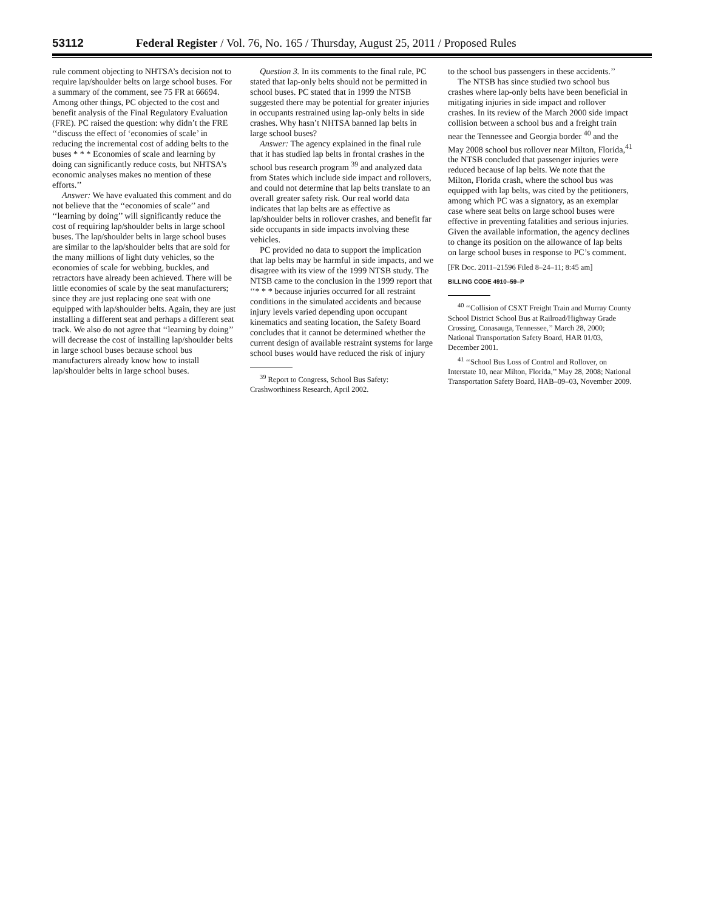53112 Federal Register / Vol. 76, No. 165 / Thursday, August 25, 2011 / Proposed Rules
rule comment objecting to NHTSA’s decision not to require lap/shoulder belts on large school buses. For a summary of the comment, see 75 FR at 66694. Among other things, PC objected to the cost and benefit analysis of the Final Regulatory Evaluation (FRE). PC raised the question: why didn’t the FRE ‘‘discuss the effect of ‘economies of scale’ in reducing the incremental cost of adding belts to the buses * * * Economies of scale and learning by doing can significantly reduce costs, but NHTSA’s economic analyses makes no mention of these efforts.’’
Answer: We have evaluated this comment and do not believe that the ‘‘economies of scale’’ and ‘‘learning by doing’’ will significantly reduce the cost of requiring lap/shoulder belts in large school buses. The lap/shoulder belts in large school buses are similar to the lap/shoulder belts that are sold for the many millions of light duty vehicles, so the economies of scale for webbing, buckles, and retractors have already been achieved. There will be little economies of scale by the seat manufacturers; since they are just replacing one seat with one equipped with lap/shoulder belts. Again, they are just installing a different seat and perhaps a different seat track. We also do not agree that ‘‘learning by doing’’ will decrease the cost of installing lap/shoulder belts in large school buses because school bus manufacturers already know how to install lap/shoulder belts in large school buses.
Question 3. In its comments to the final rule, PC stated that lap-only belts should not be permitted in school buses. PC stated that in 1999 the NTSB suggested there may be potential for greater injuries in occupants restrained using lap-only belts in side crashes. Why hasn’t NHTSA banned lap belts in large school buses?
Answer: The agency explained in the final rule that it has studied lap belts in frontal crashes in the school bus research program <sup>39</sup> and analyzed data from States which include side impact and rollovers, and could not determine that lap belts translate to an overall greater safety risk. Our real world data indicates that lap belts are as effective as lap/shoulder belts in rollover crashes, and benefit far side occupants in side impacts involving these vehicles.
PC provided no data to support the implication that lap belts may be harmful in side impacts, and we disagree with its view of the 1999 NTSB study. The NTSB came to the conclusion in the 1999 report that ‘‘* * * because injuries occurred for all restraint conditions in the simulated accidents and because injury levels varied depending upon occupant kinematics and seating location, the Safety Board concludes that it cannot be determined whether the current design of available restraint systems for large school buses would have reduced the risk of injury
<sup>39</sup> Report to Congress, School Bus Safety: Crashworthiness Research, April 2002.
to the school bus passengers in these accidents.’’
The NTSB has since studied two school bus crashes where lap-only belts have been beneficial in mitigating injuries in side impact and rollover crashes. In its review of the March 2000 side impact collision between a school bus and a freight train near the Tennessee and Georgia border <sup>40</sup> and the May 2008 school bus rollover near Milton, Florida,<sup>41</sup> the NTSB concluded that passenger injuries were reduced because of lap belts. We note that the Milton, Florida crash, where the school bus was equipped with lap belts, was cited by the petitioners, among which PC was a signatory, as an exemplar case where seat belts on large school buses were effective in preventing fatalities and serious injuries. Given the available information, the agency declines to change its position on the allowance of lap belts on large school buses in response to PC’s comment.
[FR Doc. 2011–21596 Filed 8–24–11; 8:45 am]
BILLING CODE 4910–59–P
<sup>40</sup> ‘‘Collision of CSXT Freight Train and Murray County School District School Bus at Railroad/Highway Grade Crossing, Conasauga, Tennessee,’’ March 28, 2000; National Transportation Safety Board, HAR 01/03, December 2001.
<sup>41</sup> ‘‘School Bus Loss of Control and Rollover, on Interstate 10, near Milton, Florida,’’ May 28, 2008; National Transportation Safety Board, HAB–09–03, November 2009.